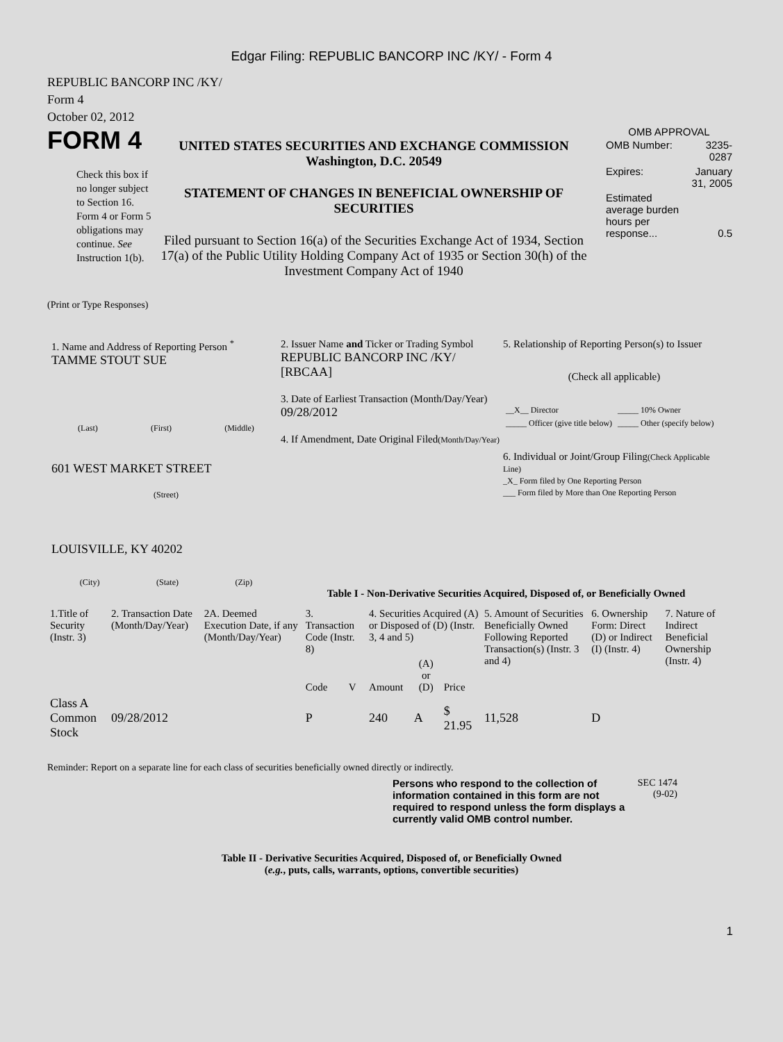Edgar Filing: REPUBLIC BANCORP INC /KY/ - Form 4
REPUBLIC BANCORP INC /KY/
Form 4
October 02, 2012
FORM 4
Check this box if no longer subject to Section 16. Form 4 or Form 5 obligations may continue. See Instruction 1(b).
UNITED STATES SECURITIES AND EXCHANGE COMMISSION
Washington, D.C. 20549
STATEMENT OF CHANGES IN BENEFICIAL OWNERSHIP OF SECURITIES
Filed pursuant to Section 16(a) of the Securities Exchange Act of 1934, Section 17(a) of the Public Utility Holding Company Act of 1935 or Section 30(h) of the Investment Company Act of 1940
OMB APPROVAL
| OMB Number: | 3235-0287 |
| Expires: | January 31, 2005 |
| Estimated average burden hours per response... | 0.5 |
(Print or Type Responses)
1. Name and Address of Reporting Person <sup>*</sup>
TAMME STOUT SUE
(Last) (First) (Middle)
601 WEST MARKET STREET
(Street)
LOUISVILLE, KY 40202
(City) (State) (Zip)
2. Issuer Name and Ticker or Trading Symbol
REPUBLIC BANCORP INC /KY/ [RBCAA]
3. Date of Earliest Transaction (Month/Day/Year)
09/28/2012
4. If Amendment, Date Original Filed(Month/Day/Year)
5. Relationship of Reporting Person(s) to Issuer
(Check all applicable)
| __X__ Director | _____ 10% Owner |
| _____ Officer (give title below) | _____ Other (specify below) |
6. Individual or Joint/Group Filing(Check Applicable Line)
_X_ Form filed by One Reporting Person
___ Form filed by More than One Reporting Person
Table I - Non-Derivative Securities Acquired, Disposed of, or Beneficially Owned
| 1.Title of Security (Instr. 3) | 2. Transaction Date (Month/Day/Year) | 2A. Deemed Execution Date, if any (Month/Day/Year) | 3. Transaction Code (Instr. 8) | | 4. Securities Acquired (A) or Disposed of (D) (Instr. 3, 4 and 5) | | | 5. Amount of Securities Beneficially Owned Following Reported Transaction(s) (Instr. 3 and 4) | 6. Ownership Form: Direct (D) or Indirect (I) (Instr. 4) | 7. Nature of Indirect Beneficial Ownership (Instr. 4) |
| --- | --- | --- | --- | --- | --- | --- | --- | --- | --- | --- |
| | | | Code | V | Amount | (A) or (D) | Price | | | |
| Class A Common Stock | 09/28/2012 | | P | | 240 | A | $ 21.95 | 11,528 | D | |
Reminder: Report on a separate line for each class of securities beneficially owned directly or indirectly.
Persons who respond to the collection of information contained in this form are not required to respond unless the form displays a currently valid OMB control number.
SEC 1474
(9-02)
Table II - Derivative Securities Acquired, Disposed of, or Beneficially Owned
(e.g., puts, calls, warrants, options, convertible securities)
1